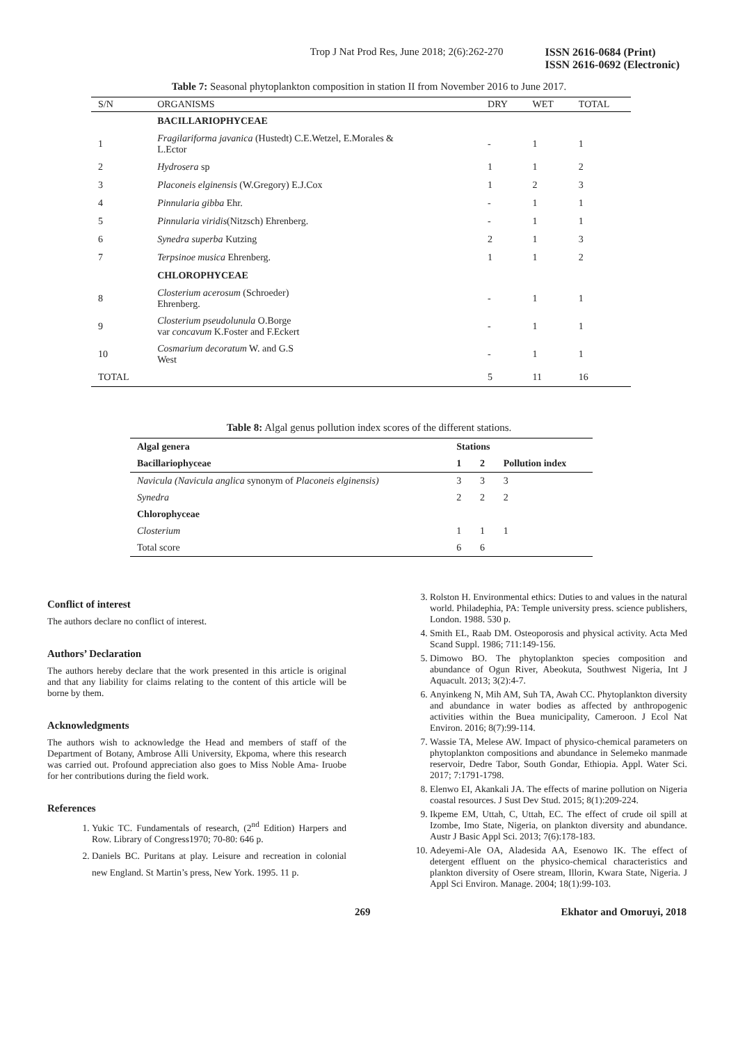Trop J Nat Prod Res, June 2018; 2(6):262-270 ISSN 2616-0684 (Print)
ISSN 2616-0692 (Electronic)
Table 7: Seasonal phytoplankton composition in station II from November 2016 to June 2017.
| S/N | ORGANISMS | DRY | WET | TOTAL |
| --- | --- | --- | --- | --- |
| | BACILLARIOPHYCEAE | | | |
| 1 | Fragilariforma javanica (Hustedt) C.E.Wetzel, E.Morales & L.Ector | - | 1 | 1 |
| 2 | Hydrosera sp | 1 | 1 | 2 |
| 3 | Placoneis elginensis (W.Gregory) E.J.Cox | 1 | 2 | 3 |
| 4 | Pinnularia gibba Ehr. | - | 1 | 1 |
| 5 | Pinnularia viridis (Nitzsch) Ehrenberg. | - | 1 | 1 |
| 6 | Synedra superba Kutzing | 2 | 1 | 3 |
| 7 | Terpsinoe musica Ehrenberg. | 1 | 1 | 2 |
| | CHLOROPHYCEAE | | | |
| 8 | Closterium acerosum (Schroeder) Ehrenberg. | - | 1 | 1 |
| 9 | Closterium pseudolunula O.Borge var concavum K.Foster and F.Eckert | - | 1 | 1 |
| 10 | Cosmarium decoratum W. and G.S West | - | 1 | 1 |
| TOTAL | | 5 | 11 | 16 |
Table 8: Algal genus pollution index scores of the different stations.
| Algal genera | Stations | | |
| --- | --- | --- | --- |
| Bacillariophyceae | 1 | 2 | Pollution index |
| Navicula (Navicula anglica synonym of Placoneis elginensis) | 3 | 3 | 3 |
| Synedra | 2 | 2 | 2 |
| Chlorophyceae | | | |
| Closterium | 1 | 1 | 1 |
| Total score | 6 | 6 | |
Conflict of interest
The authors declare no conflict of interest.
Authors’ Declaration
The authors hereby declare that the work presented in this article is original and that any liability for claims relating to the content of this article will be borne by them.
Acknowledgments
The authors wish to acknowledge the Head and members of staff of the Department of Botany, Ambrose Alli University, Ekpoma, where this research was carried out. Profound appreciation also goes to Miss Noble Ama- Iruobe for her contributions during the field work.
References
1. Yukic TC. Fundamentals of research, (2<sup>nd</sup> Edition) Harpers and Row. Library of Congress1970; 70-80: 646 p.
2. Daniels BC. Puritans at play. Leisure and recreation in colonial new England. St Martin’s press, New York. 1995. 11 p.
3. Rolston H. Environmental ethics: Duties to and values in the natural world. Philadephia, PA: Temple university press. science publishers, London. 1988. 530 p.
4. Smith EL, Raab DM. Osteoporosis and physical activity. Acta Med Scand Suppl. 1986; 711:149-156.
5. Dimowo BO. The phytoplankton species composition and abundance of Ogun River, Abeokuta, Southwest Nigeria, Int J Aquacult. 2013; 3(2):4-7.
6. Anyinkeng N, Mih AM, Suh TA, Awah CC. Phytoplankton diversity and abundance in water bodies as affected by anthropogenic activities within the Buea municipality, Cameroon. J Ecol Nat Environ. 2016; 8(7):99-114.
7. Wassie TA, Melese AW. Impact of physico-chemical parameters on phytoplankton compositions and abundance in Selemeko manmade reservoir, Dedre Tabor, South Gondar, Ethiopia. Appl. Water Sci. 2017; 7:1791-1798.
8. Elenwo EI, Akankali JA. The effects of marine pollution on Nigeria coastal resources. J Sust Dev Stud. 2015; 8(1):209-224.
9. Ikpeme EM, Uttah, C, Uttah, EC. The effect of crude oil spill at Izombe, Imo State, Nigeria, on plankton diversity and abundance. Austr J Basic Appl Sci. 2013; 7(6):178-183.
10. Adeyemi-Ale OA, Aladesida AA, Esenowo IK. The effect of detergent effluent on the physico-chemical characteristics and plankton diversity of Osere stream, Illorin, Kwara State, Nigeria. J Appl Sci Environ. Manage. 2004; 18(1):99-103.
269 Ekhator and Omoruyi, 2018